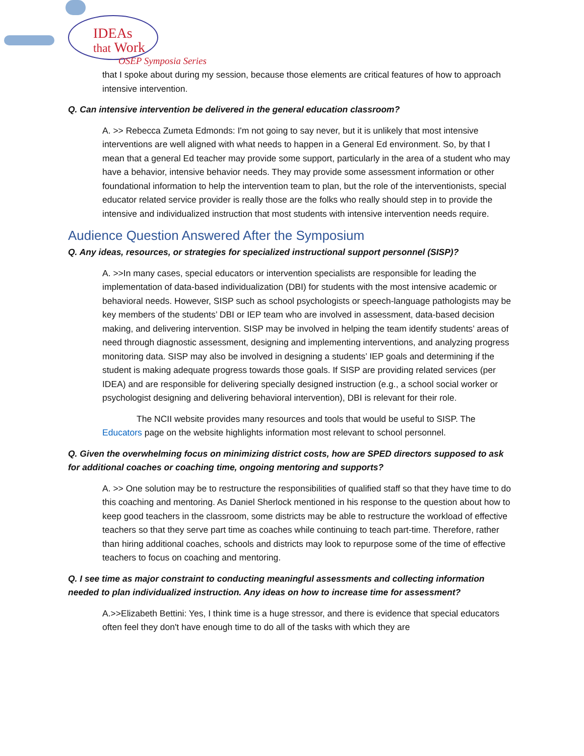IDEAs
that Work
OSEP Symposia Series
that I spoke about during my session, because those elements are critical features of how to approach intensive intervention.
Q. Can intensive intervention be delivered in the general education classroom?
A. >> Rebecca Zumeta Edmonds: I'm not going to say never, but it is unlikely that most intensive interventions are well aligned with what needs to happen in a General Ed environment. So, by that I mean that a general Ed teacher may provide some support, particularly in the area of a student who may have a behavior, intensive behavior needs. They may provide some assessment information or other foundational information to help the intervention team to plan, but the role of the interventionists, special educator related service provider is really those are the folks who really should step in to provide the intensive and individualized instruction that most students with intensive intervention needs require.
Audience Question Answered After the Symposium
Q. Any ideas, resources, or strategies for specialized instructional support personnel (SISP)?
A. >>In many cases, special educators or intervention specialists are responsible for leading the implementation of data-based individualization (DBI) for students with the most intensive academic or behavioral needs. However, SISP such as school psychologists or speech-language pathologists may be key members of the students’ DBI or IEP team who are involved in assessment, data-based decision making, and delivering intervention. SISP may be involved in helping the team identify students’ areas of need through diagnostic assessment, designing and implementing interventions, and analyzing progress monitoring data. SISP may also be involved in designing a students’ IEP goals and determining if the student is making adequate progress towards those goals. If SISP are providing related services (per IDEA) and are responsible for delivering specially designed instruction (e.g., a school social worker or psychologist designing and delivering behavioral intervention), DBI is relevant for their role.
The NCII website provides many resources and tools that would be useful to SISP. The Educators page on the website highlights information most relevant to school personnel.
Q. Given the overwhelming focus on minimizing district costs, how are SPED directors supposed to ask for additional coaches or coaching time, ongoing mentoring and supports?
A. >> One solution may be to restructure the responsibilities of qualified staff so that they have time to do this coaching and mentoring. As Daniel Sherlock mentioned in his response to the question about how to keep good teachers in the classroom, some districts may be able to restructure the workload of effective teachers so that they serve part time as coaches while continuing to teach part-time. Therefore, rather than hiring additional coaches, schools and districts may look to repurpose some of the time of effective teachers to focus on coaching and mentoring.
Q. I see time as major constraint to conducting meaningful assessments and collecting information needed to plan individualized instruction. Any ideas on how to increase time for assessment?
A.>>Elizabeth Bettini: Yes, I think time is a huge stressor, and there is evidence that special educators often feel they don't have enough time to do all of the tasks with which they are